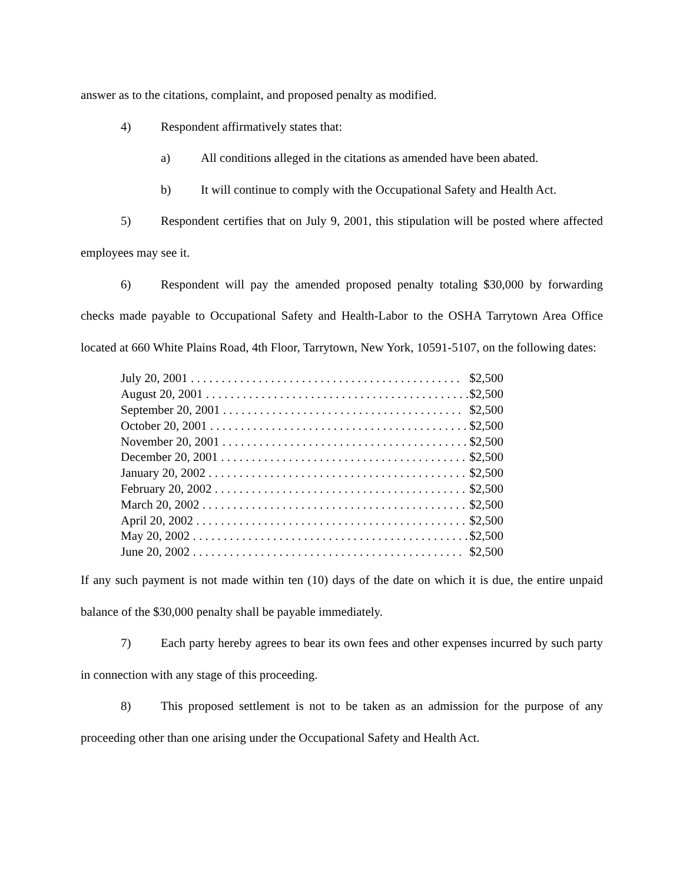answer as to the citations, complaint, and proposed penalty as modified.
4) Respondent affirmatively states that:
a) All conditions alleged in the citations as amended have been abated.
b) It will continue to comply with the Occupational Safety and Health Act.
5) Respondent certifies that on July 9, 2001, this stipulation will be posted where affected employees may see it.
6) Respondent will pay the amended proposed penalty totaling $30,000 by forwarding checks made payable to Occupational Safety and Health-Labor to the OSHA Tarrytown Area Office located at 660 White Plains Road, 4th Floor, Tarrytown, New York, 10591-5107, on the following dates:
| July 20, 2001 . . . . . . . . . . . . . . . . . . . . . . . . . . . . . . . . . . . . . . . . . . . . | $2,500 |
| August 20, 2001 . . . . . . . . . . . . . . . . . . . . . . . . . . . . . . . . . . . . . . . . . . . | $2,500 |
| September 20, 2001 . . . . . . . . . . . . . . . . . . . . . . . . . . . . . . . . . . . . . . . | $2,500 |
| October 20, 2001 . . . . . . . . . . . . . . . . . . . . . . . . . . . . . . . . . . . . . . . . . . | $2,500 |
| November 20, 2001 . . . . . . . . . . . . . . . . . . . . . . . . . . . . . . . . . . . . . . . . | $2,500 |
| December 20, 2001 . . . . . . . . . . . . . . . . . . . . . . . . . . . . . . . . . . . . . . . . | $2,500 |
| January 20, 2002 . . . . . . . . . . . . . . . . . . . . . . . . . . . . . . . . . . . . . . . . . . | $2,500 |
| February 20, 2002 . . . . . . . . . . . . . . . . . . . . . . . . . . . . . . . . . . . . . . . . . | $2,500 |
| March 20, 2002 . . . . . . . . . . . . . . . . . . . . . . . . . . . . . . . . . . . . . . . . . . . | $2,500 |
| April 20, 2002 . . . . . . . . . . . . . . . . . . . . . . . . . . . . . . . . . . . . . . . . . . . . | $2,500 |
| May 20, 2002 . . . . . . . . . . . . . . . . . . . . . . . . . . . . . . . . . . . . . . . . . . . . . | $2,500 |
| June 20, 2002 . . . . . . . . . . . . . . . . . . . . . . . . . . . . . . . . . . . . . . . . . . . . | $2,500 |
If any such payment is not made within ten (10) days of the date on which it is due, the entire unpaid balance of the $30,000 penalty shall be payable immediately.
7) Each party hereby agrees to bear its own fees and other expenses incurred by such party in connection with any stage of this proceeding.
8) This proposed settlement is not to be taken as an admission for the purpose of any proceeding other than one arising under the Occupational Safety and Health Act.